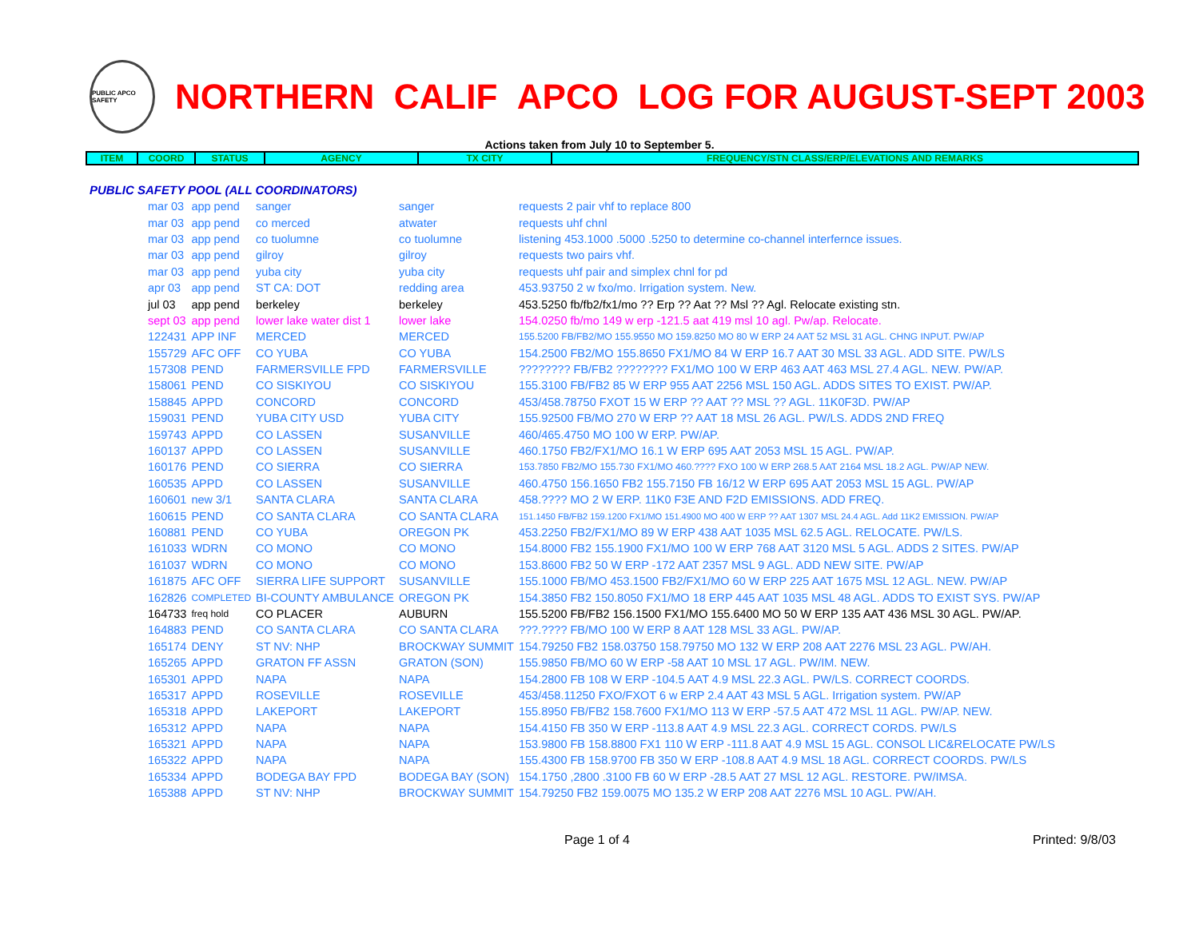PUBLIC APCO SAFETY
NORTHERN CALIF APCO LOG FOR AUGUST-SEPT 2003
Actions taken from July 10 to September 5.
| ITEM | COORD | STATUS | AGENCY | TX CITY | FREQUENCY/STN CLASS/ERP/ELEVATIONS AND REMARKS |
| --- | --- | --- | --- | --- | --- |
PUBLIC SAFETY POOL (ALL COORDINATORS)
| mar 03 | app pend | sanger | sanger | requests 2 pair vhf to replace 800 |
| mar 03 | app pend | co merced | atwater | requests uhf chnl |
| mar 03 | app pend | co tuolumne | co tuolumne | listening 453.1000 .5000 .5250 to determine co-channel interfernce issues. |
| mar 03 | app pend | gilroy | gilroy | requests two pairs vhf. |
| mar 03 | app pend | yuba city | yuba city | requests uhf pair and simplex chnl for pd |
| apr 03 | app pend | ST CA: DOT | redding area | 453.93750 2 w fxo/mo. Irrigation system. New. |
| jul 03 | app pend | berkeley | berkeley | 453.5250 fb/fb2/fx1/mo ?? Erp ?? Aat ?? Msl ?? Agl. Relocate existing stn. |
| sept 03 | app pend | lower lake water dist 1 | lower lake | 154.0250 fb/mo 149 w erp -121.5 aat 419 msl 10 agl. Pw/ap. Relocate. |
| 122431 | APP INF | MERCED | MERCED | 155.5200 FB/FB2/MO 155.9550 MO 159.8250 MO 80 W ERP 24 AAT 52 MSL 31 AGL. CHNG INPUT. PW/AP |
| 155729 | AFC OFF | CO YUBA | CO YUBA | 154.2500 FB2/MO 155.8650 FX1/MO 84 W ERP 16.7 AAT 30 MSL 33 AGL. ADD SITE. PW/LS |
| 157308 | PEND | FARMERSVILLE FPD | FARMERSVILLE | ???????? FB/FB2 ???????? FX1/MO 100 W ERP 463 AAT 463 MSL 27.4 AGL. NEW. PW/AP. |
| 158061 | PEND | CO SISKIYOU | CO SISKIYOU | 155.3100 FB/FB2 85 W ERP 955 AAT 2256 MSL 150 AGL. ADDS SITES TO EXIST. PW/AP. |
| 158845 | APPD | CONCORD | CONCORD | 453/458.78750 FXOT 15 W ERP ?? AAT ?? MSL ?? AGL. 11K0F3D. PW/AP |
| 159031 | PEND | YUBA CITY USD | YUBA CITY | 155.92500 FB/MO 270 W ERP ?? AAT 18 MSL 26 AGL. PW/LS. ADDS 2ND FREQ |
| 159743 | APPD | CO LASSEN | SUSANVILLE | 460/465.4750 MO 100 W ERP. PW/AP. |
| 160137 | APPD | CO LASSEN | SUSANVILLE | 460.1750 FB2/FX1/MO 16.1 W ERP 695 AAT 2053 MSL 15 AGL. PW/AP. |
| 160176 | PEND | CO SIERRA | CO SIERRA | 153.7850 FB2/MO 155.730 FX1/MO 460.???? FXO 100 W ERP 268.5 AAT 2164 MSL 18.2 AGL. PW/AP NEW. |
| 160535 | APPD | CO LASSEN | SUSANVILLE | 460.4750 156.1650 FB2 155.7150 FB 16/12 W ERP 695 AAT 2053 MSL 15 AGL. PW/AP |
| 160601 | new 3/1 | SANTA CLARA | SANTA CLARA | 458.???? MO 2 W ERP. 11K0 F3E AND F2D EMISSIONS. ADD FREQ. |
| 160615 | PEND | CO SANTA CLARA | CO SANTA CLARA | 151.1450 FB/FB2 159.1200 FX1/MO 151.4900 MO 400 W ERP ?? AAT 1307 MSL 24.4 AGL. Add 11K2 EMISSION. PW/AP |
| 160881 | PEND | CO YUBA | OREGON PK | 453.2250 FB2/FX1/MO 89 W ERP 438 AAT 1035 MSL 62.5 AGL. RELOCATE. PW/LS. |
| 161033 | WDRN | CO MONO | CO MONO | 154.8000 FB2 155.1900 FX1/MO 100 W ERP 768 AAT 3120 MSL 5 AGL. ADDS 2 SITES. PW/AP |
| 161037 | WDRN | CO MONO | CO MONO | 153.8600 FB2 50 W ERP -172 AAT 2357 MSL 9 AGL. ADD NEW SITE. PW/AP |
| 161875 | AFC OFF | SIERRA LIFE SUPPORT | SUSANVILLE | 155.1000 FB/MO 453.1500 FB2/FX1/MO 60 W ERP 225 AAT 1675 MSL 12 AGL. NEW. PW/AP |
| 162826 | COMPLETED | BI-COUNTY AMBULANCE | OREGON PK | 154.3850 FB2 150.8050 FX1/MO 18 ERP 445 AAT 1035 MSL 48 AGL. ADDS TO EXIST SYS. PW/AP |
| 164733 | freq hold | CO PLACER | AUBURN | 155.5200 FB/FB2 156.1500 FX1/MO 155.6400 MO 50 W ERP 135 AAT 436 MSL 30 AGL. PW/AP. |
| 164883 | PEND | CO SANTA CLARA | CO SANTA CLARA | ???.???? FB/MO 100 W ERP 8 AAT 128 MSL 33 AGL. PW/AP. |
| 165174 | DENY | ST NV: NHP | BROCKWAY SUMMIT | 154.79250 FB2 158.03750 158.79750 MO 132 W ERP 208 AAT 2276 MSL 23 AGL. PW/AH. |
| 165265 | APPD | GRATON FF ASSN | GRATON (SON) | 155.9850 FB/MO 60 W ERP -58 AAT 10 MSL 17 AGL. PW/IM. NEW. |
| 165301 | APPD | NAPA | NAPA | 154.2800 FB 108 W ERP -104.5 AAT 4.9 MSL 22.3 AGL. PW/LS. CORRECT COORDS. |
| 165317 | APPD | ROSEVILLE | ROSEVILLE | 453/458.11250 FXO/FXOT 6 w ERP 2.4 AAT 43 MSL 5 AGL. Irrigation system. PW/AP |
| 165318 | APPD | LAKEPORT | LAKEPORT | 155.8950 FB/FB2 158.7600 FX1/MO 113 W ERP -57.5 AAT 472 MSL 11 AGL. PW/AP. NEW. |
| 165312 | APPD | NAPA | NAPA | 154.4150 FB 350 W ERP -113.8 AAT 4.9 MSL 22.3 AGL. CORRECT CORDS. PW/LS |
| 165321 | APPD | NAPA | NAPA | 153.9800 FB 158.8800 FX1 110 W ERP -111.8 AAT 4.9 MSL 15 AGL. CONSOL LIC&RELOCATE PW/LS |
| 165322 | APPD | NAPA | NAPA | 155.4300 FB 158.9700 FB 350 W ERP -108.8 AAT 4.9 MSL 18 AGL. CORRECT COORDS. PW/LS |
| 165334 | APPD | BODEGA BAY FPD | BODEGA BAY (SON) | 154.1750 ,2800 .3100 FB 60 W ERP -28.5 AAT 27 MSL 12 AGL. RESTORE. PW/IMSA. |
| 165388 | APPD | ST NV: NHP | BROCKWAY SUMMIT | 154.79250 FB2 159.0075 MO 135.2 W ERP 208 AAT 2276 MSL 10 AGL. PW/AH. |
Page 1 of 4 Printed: 9/8/03